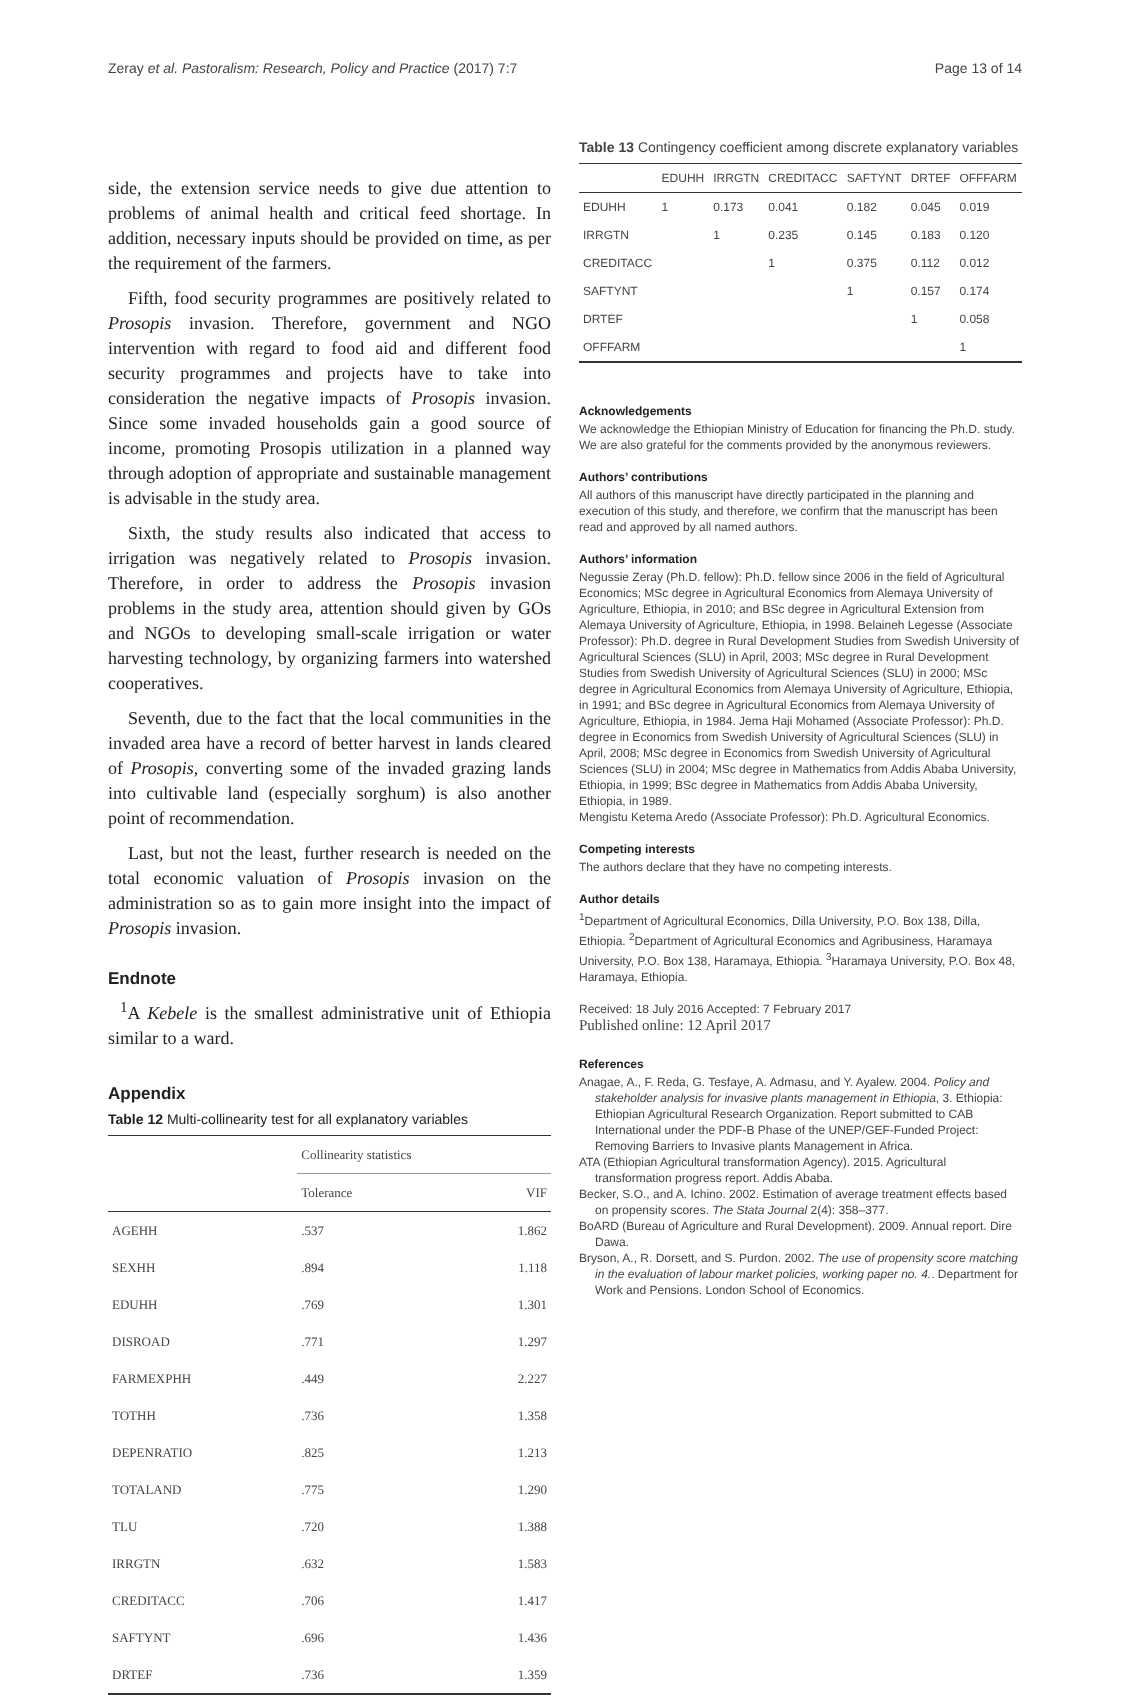Zeray et al. Pastoralism: Research, Policy and Practice (2017) 7:7 Page 13 of 14
side, the extension service needs to give due attention to problems of animal health and critical feed shortage. In addition, necessary inputs should be provided on time, as per the requirement of the farmers.
Fifth, food security programmes are positively related to Prosopis invasion. Therefore, government and NGO intervention with regard to food aid and different food security programmes and projects have to take into consideration the negative impacts of Prosopis invasion. Since some invaded households gain a good source of income, promoting Prosopis utilization in a planned way through adoption of appropriate and sustainable management is advisable in the study area.
Sixth, the study results also indicated that access to irrigation was negatively related to Prosopis invasion. Therefore, in order to address the Prosopis invasion problems in the study area, attention should given by GOs and NGOs to developing small-scale irrigation or water harvesting technology, by organizing farmers into watershed cooperatives.
Seventh, due to the fact that the local communities in the invaded area have a record of better harvest in lands cleared of Prosopis, converting some of the invaded grazing lands into cultivable land (especially sorghum) is also another point of recommendation.
Last, but not the least, further research is needed on the total economic valuation of Prosopis invasion on the administration so as to gain more insight into the impact of Prosopis invasion.
Endnote
<sup>1</sup> A Kebele is the smallest administrative unit of Ethiopia similar to a ward.
Appendix
Table 12 Multi-collinearity test for all explanatory variables
| | Collinearity statistics | |
| --- | --- | --- |
| | Tolerance | VIF |
| AGEHH | .537 | 1.862 |
| SEXHH | .894 | 1.118 |
| EDUHH | .769 | 1.301 |
| DISROAD | .771 | 1.297 |
| FARMEXPHH | .449 | 2.227 |
| TOTHH | .736 | 1.358 |
| DEPENRATIO | .825 | 1.213 |
| TOTALAND | .775 | 1.290 |
| TLU | .720 | 1.388 |
| IRRGTN | .632 | 1.583 |
| CREDITACC | .706 | 1.417 |
| SAFTYNT | .696 | 1.436 |
| DRTEF | .736 | 1.359 |
Table 13 Contingency coefficient among discrete explanatory variables
| | EDUHH | IRRGTN | CREDITACC | SAFTYNT | DRTEF | OFFFARM |
| --- | --- | --- | --- | --- | --- | --- |
| EDUHH | 1 | 0.173 | 0.041 | 0.182 | 0.045 | 0.019 |
| IRRGTN | | 1 | 0.235 | 0.145 | 0.183 | 0.120 |
| CREDITACC | | | 1 | 0.375 | 0.112 | 0.012 |
| SAFTYNT | | | | 1 | 0.157 | 0.174 |
| DRTEF | | | | | 1 | 0.058 |
| OFFFARM | | | | | | 1 |
Acknowledgements
We acknowledge the Ethiopian Ministry of Education for financing the Ph.D. study. We are also grateful for the comments provided by the anonymous reviewers.
Authors’ contributions
All authors of this manuscript have directly participated in the planning and execution of this study, and therefore, we confirm that the manuscript has been read and approved by all named authors.
Authors’ information
Negussie Zeray (Ph.D. fellow): Ph.D. fellow since 2006 in the field of Agricultural Economics; MSc degree in Agricultural Economics from Alemaya University of Agriculture, Ethiopia, in 2010; and BSc degree in Agricultural Extension from Alemaya University of Agriculture, Ethiopia, in 1998. Belaineh Legesse (Associate Professor): Ph.D. degree in Rural Development Studies from Swedish University of Agricultural Sciences (SLU) in April, 2003; MSc degree in Rural Development Studies from Swedish University of Agricultural Sciences (SLU) in 2000; MSc degree in Agricultural Economics from Alemaya University of Agriculture, Ethiopia, in 1991; and BSc degree in Agricultural Economics from Alemaya University of Agriculture, Ethiopia, in 1984. Jema Haji Mohamed (Associate Professor): Ph.D. degree in Economics from Swedish University of Agricultural Sciences (SLU) in April, 2008; MSc degree in Economics from Swedish University of Agricultural Sciences (SLU) in 2004; MSc degree in Mathematics from Addis Ababa University, Ethiopia, in 1999; BSc degree in Mathematics from Addis Ababa University, Ethiopia, in 1989.
Mengistu Ketema Aredo (Associate Professor): Ph.D. Agricultural Economics.
Competing interests
The authors declare that they have no competing interests.
Author details
<sup>1</sup> Department of Agricultural Economics, Dilla University, P.O. Box 138, Dilla, Ethiopia. <sup>2</sup>Department of Agricultural Economics and Agribusiness, Haramaya University, P.O. Box 138, Haramaya, Ethiopia. <sup>3</sup>Haramaya University, P.O. Box 48, Haramaya, Ethiopia.
Received: 18 July 2016 Accepted: 7 February 2017
Published online: 12 April 2017
References
Anagae, A., F. Reda, G. Tesfaye, A. Admasu, and Y. Ayalew. 2004. Policy and stakeholder analysis for invasive plants management in Ethiopia, 3. Ethiopia: Ethiopian Agricultural Research Organization. Report submitted to CAB International under the PDF-B Phase of the UNEP/GEF-Funded Project: Removing Barriers to Invasive plants Management in Africa.
ATA (Ethiopian Agricultural transformation Agency). 2015. Agricultural transformation progress report. Addis Ababa.
Becker, S.O., and A. Ichino. 2002. Estimation of average treatment effects based on propensity scores. The Stata Journal 2(4): 358–377.
BoARD (Bureau of Agriculture and Rural Development). 2009. Annual report. Dire Dawa.
Bryson, A., R. Dorsett, and S. Purdon. 2002. The use of propensity score matching in the evaluation of labour market policies, working paper no. 4.. Department for Work and Pensions. London School of Economics.